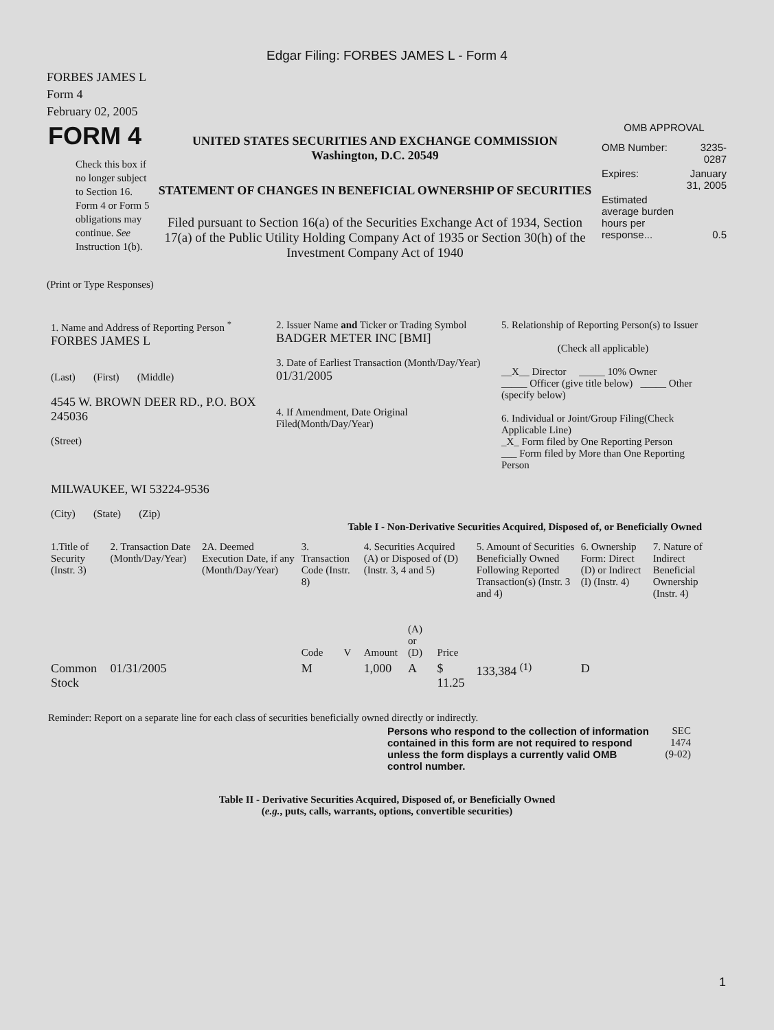Edgar Filing: FORBES JAMES L - Form 4
FORBES JAMES L
Form 4
February 02, 2005
| FORM 4 Check this box if no longer subject to Section 16. Form 4 or Form 5 obligations may continue. See Instruction 1(b). | UNITED STATES SECURITIES AND EXCHANGE COMMISSION Washington, D.C. 20549 STATEMENT OF CHANGES IN BENEFICIAL OWNERSHIP OF SECURITIES Filed pursuant to Section 16(a) of the Securities Exchange Act of 1934, Section 17(a) of the Public Utility Holding Company Act of 1935 or Section 30(h) of the Investment Company Act of 1940 | OMB APPROVAL / OMB Number: / 3235-0287 / / Expires: / January 31, 2005 / / Estimated average burden hours per response... / 0.5 / |
(Print or Type Responses)
| 1. Name and Address of Reporting Person <sup>*</sup> FORBES JAMES L (Last) (First) (Middle) 4545 W. BROWN DEER RD., P.O. BOX 245036 (Street) MILWAUKEE, WI 53224-9536 (City) (State) (Zip) | 2. Issuer Name and Ticker or Trading Symbol BADGER METER INC [BMI] 3. Date of Earliest Transaction (Month/Day/Year) 01/31/2005 4. If Amendment, Date Original Filed(Month/Day/Year) | 5. Relationship of Reporting Person(s) to Issuer (Check all applicable) __X__ Director _____ 10% Owner _____ Officer (give title below) _____ Other (specify below) 6. Individual or Joint/Group Filing(Check Applicable Line) _X_ Form filed by One Reporting Person ___ Form filed by More than One Reporting Person |
Table I - Non-Derivative Securities Acquired, Disposed of, or Beneficially Owned
| 1.Title of Security (Instr. 3) | 2. Transaction Date (Month/Day/Year) | 2A. Deemed Execution Date, if any (Month/Day/Year) | 3. Transaction Code (Instr. 8) | | 4. Securities Acquired (A) or Disposed of (D) (Instr. 3, 4 and 5) | | | 5. Amount of Securities Beneficially Owned Following Reported Transaction(s) (Instr. 3 and 4) | 6. Ownership Form: Direct (D) or Indirect (I) (Instr. 4) | 7. Nature of Indirect Beneficial Ownership (Instr. 4) |
| --- | --- | --- | --- | --- | --- | --- | --- | --- | --- | --- |
| | | | Code | V | Amount | (A) or (D) | Price | | | |
| Common Stock | 01/31/2005 | | M | | 1,000 | A | $ 11.25 | 133,384 <sup>(1)</sup> | D | |
Reminder: Report on a separate line for each class of securities beneficially owned directly or indirectly.
| Persons who respond to the collection of information contained in this form are not required to respond unless the form displays a currently valid OMB control number. | SEC 1474 (9-02) |
Table II - Derivative Securities Acquired, Disposed of, or Beneficially Owned
(e.g., puts, calls, warrants, options, convertible securities)
1